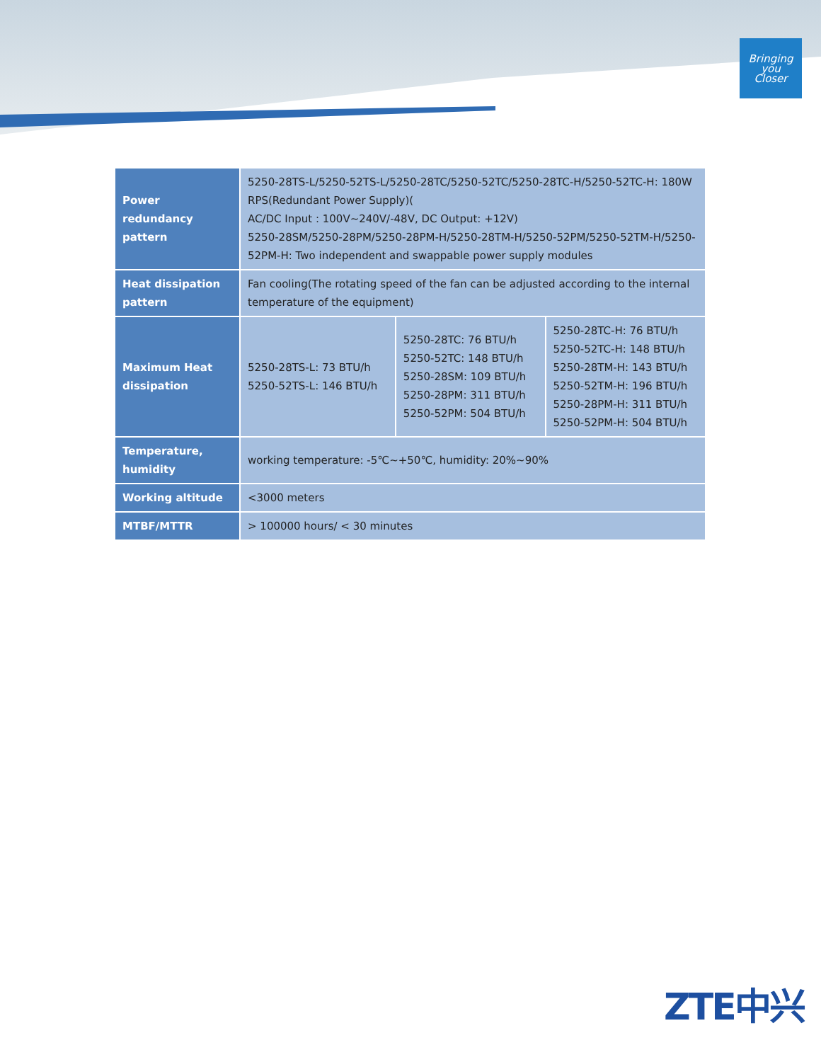Bringing
you
Closer
| Power redundancy pattern | 5250-28TS-L/5250-52TS-L/5250-28TC/5250-52TC/5250-28TC-H/5250-52TC-H: 180W RPS(Redundant Power Supply)( AC/DC Input : 100V~240V/-48V, DC Output: +12V) 5250-28SM/5250-28PM/5250-28PM-H/5250-28TM-H/5250-52PM/5250-52TM-H/5250-52PM-H: Two independent and swappable power supply modules | | |
| Heat dissipation pattern | Fan cooling(The rotating speed of the fan can be adjusted according to the internal temperature of the equipment) | | |
| Maximum Heat dissipation | 5250-28TS-L: 73 BTU/h 5250-52TS-L: 146 BTU/h | 5250-28TC: 76 BTU/h 5250-52TC: 148 BTU/h 5250-28SM: 109 BTU/h 5250-28PM: 311 BTU/h 5250-52PM: 504 BTU/h | 5250-28TC-H: 76 BTU/h 5250-52TC-H: 148 BTU/h 5250-28TM-H: 143 BTU/h 5250-52TM-H: 196 BTU/h 5250-28PM-H: 311 BTU/h 5250-52PM-H: 504 BTU/h |
| Temperature, humidity | working temperature: -5℃~+50℃, humidity: 20%~90% | | |
| Working altitude | <3000 meters | | |
| MTBF/MTTR | > 100000 hours/ < 30 minutes | | |
ZTE中兴